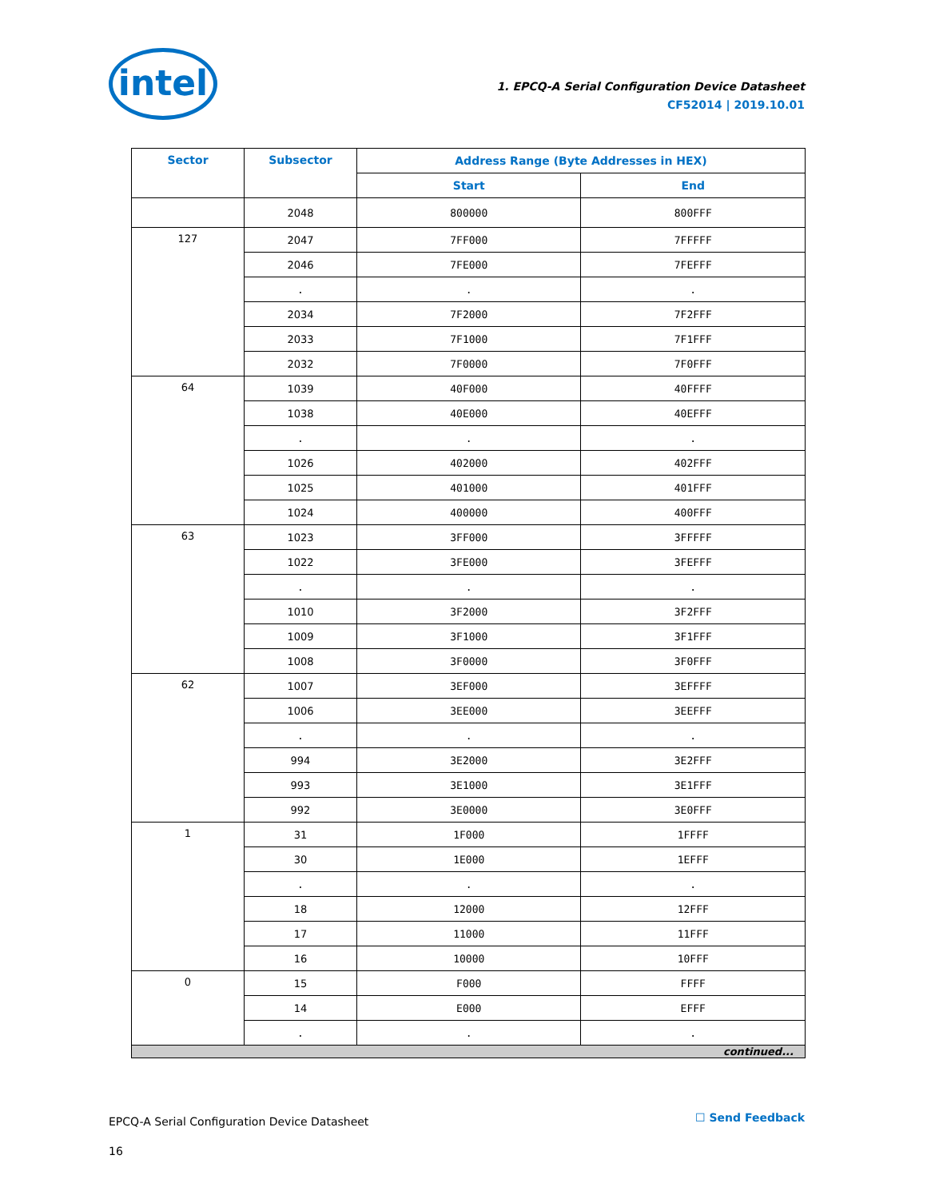intel
1. EPCQ-A Serial Configuration Device Datasheet
CF52014 | 2019.10.01
| Sector | Subsector | Address Range (Byte Addresses in HEX) | |
| --- | --- | --- | --- |
| | | Start | End |
| | 2048 | 800000 | 800FFF |
| 127 | 2047 | 7FF000 | 7FFFFF |
| | 2046 | 7FE000 | 7FEFFF |
| | . | . | . |
| | 2034 | 7F2000 | 7F2FFF |
| | 2033 | 7F1000 | 7F1FFF |
| | 2032 | 7F0000 | 7F0FFF |
| 64 | 1039 | 40F000 | 40FFFF |
| | 1038 | 40E000 | 40EFFF |
| | . | . | . |
| | 1026 | 402000 | 402FFF |
| | 1025 | 401000 | 401FFF |
| | 1024 | 400000 | 400FFF |
| 63 | 1023 | 3FF000 | 3FFFFF |
| | 1022 | 3FE000 | 3FEFFF |
| | . | . | . |
| | 1010 | 3F2000 | 3F2FFF |
| | 1009 | 3F1000 | 3F1FFF |
| | 1008 | 3F0000 | 3F0FFF |
| 62 | 1007 | 3EF000 | 3EFFFF |
| | 1006 | 3EE000 | 3EEFFF |
| | . | . | . |
| | 994 | 3E2000 | 3E2FFF |
| | 993 | 3E1000 | 3E1FFF |
| | 992 | 3E0000 | 3E0FFF |
| 1 | 31 | 1F000 | 1FFFF |
| | 30 | 1E000 | 1EFFF |
| | . | . | . |
| | 18 | 12000 | 12FFF |
| | 17 | 11000 | 11FFF |
| | 16 | 10000 | 10FFF |
| 0 | 15 | F000 | FFFF |
| | 14 | E000 | EFFF |
| | . | . | . |
| continued... | | | |
EPCQ-A Serial Configuration Device Datasheet
16
☐ Send Feedback